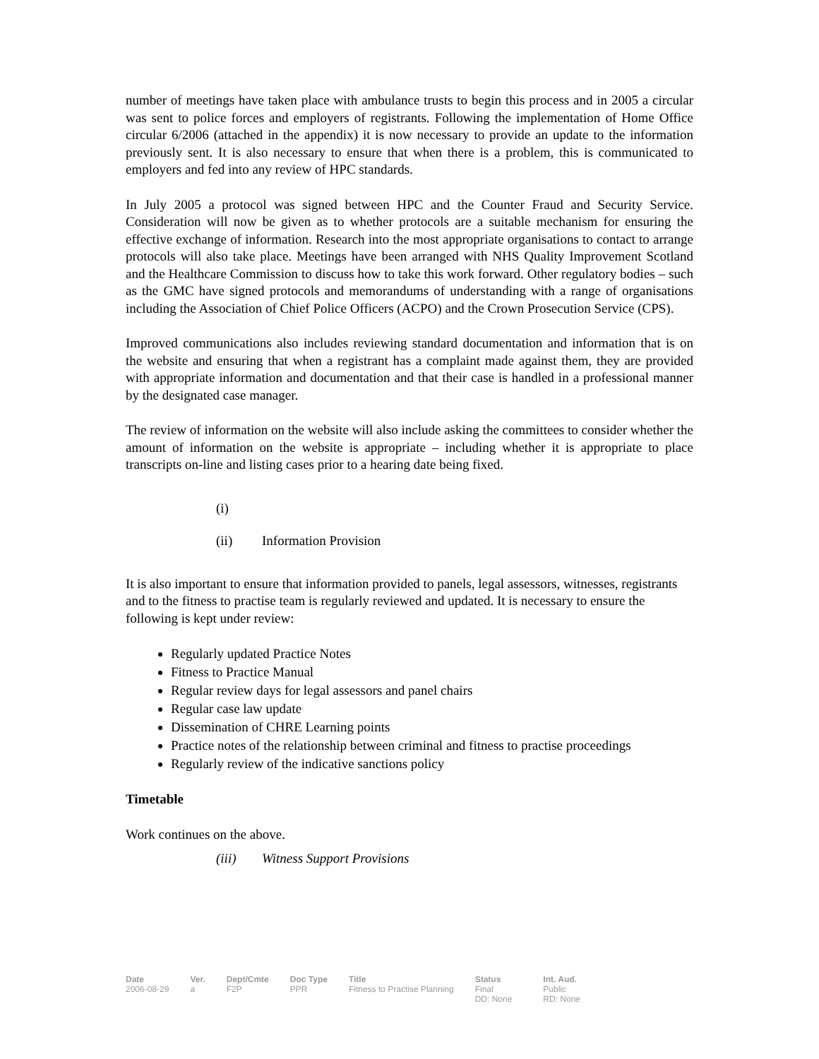number of meetings have taken place with ambulance trusts to begin this process and in 2005 a circular was sent to police forces and employers of registrants. Following the implementation of Home Office circular 6/2006 (attached in the appendix) it is now necessary to provide an update to the information previously sent. It is also necessary to ensure that when there is a problem, this is communicated to employers and fed into any review of HPC standards.
In July 2005 a protocol was signed between HPC and the Counter Fraud and Security Service. Consideration will now be given as to whether protocols are a suitable mechanism for ensuring the effective exchange of information. Research into the most appropriate organisations to contact to arrange protocols will also take place. Meetings have been arranged with NHS Quality Improvement Scotland and the Healthcare Commission to discuss how to take this work forward. Other regulatory bodies – such as the GMC have signed protocols and memorandums of understanding with a range of organisations including the Association of Chief Police Officers (ACPO) and the Crown Prosecution Service (CPS).
Improved communications also includes reviewing standard documentation and information that is on the website and ensuring that when a registrant has a complaint made against them, they are provided with appropriate information and documentation and that their case is handled in a professional manner by the designated case manager.
The review of information on the website will also include asking the committees to consider whether the amount of information on the website is appropriate – including whether it is appropriate to place transcripts on-line and listing cases prior to a hearing date being fixed.
(i)
(ii) Information Provision
It is also important to ensure that information provided to panels, legal assessors, witnesses, registrants and to the fitness to practise team is regularly reviewed and updated. It is necessary to ensure the following is kept under review:
Regularly updated Practice Notes
Fitness to Practice Manual
Regular review days for legal assessors and panel chairs
Regular case law update
Dissemination of CHRE Learning points
Practice notes of the relationship between criminal and fitness to practise proceedings
Regularly review of the indicative sanctions policy
Timetable
Work continues on the above.
(iii) Witness Support Provisions
| Date | Ver. | Dept/Cmte | Doc Type | Title | Status | Int. Aud. |
| --- | --- | --- | --- | --- | --- | --- |
| 2006-08-29 | a | F2P | PPR | Fitness to Practise Planning | Final DD: None | Public RD: None |